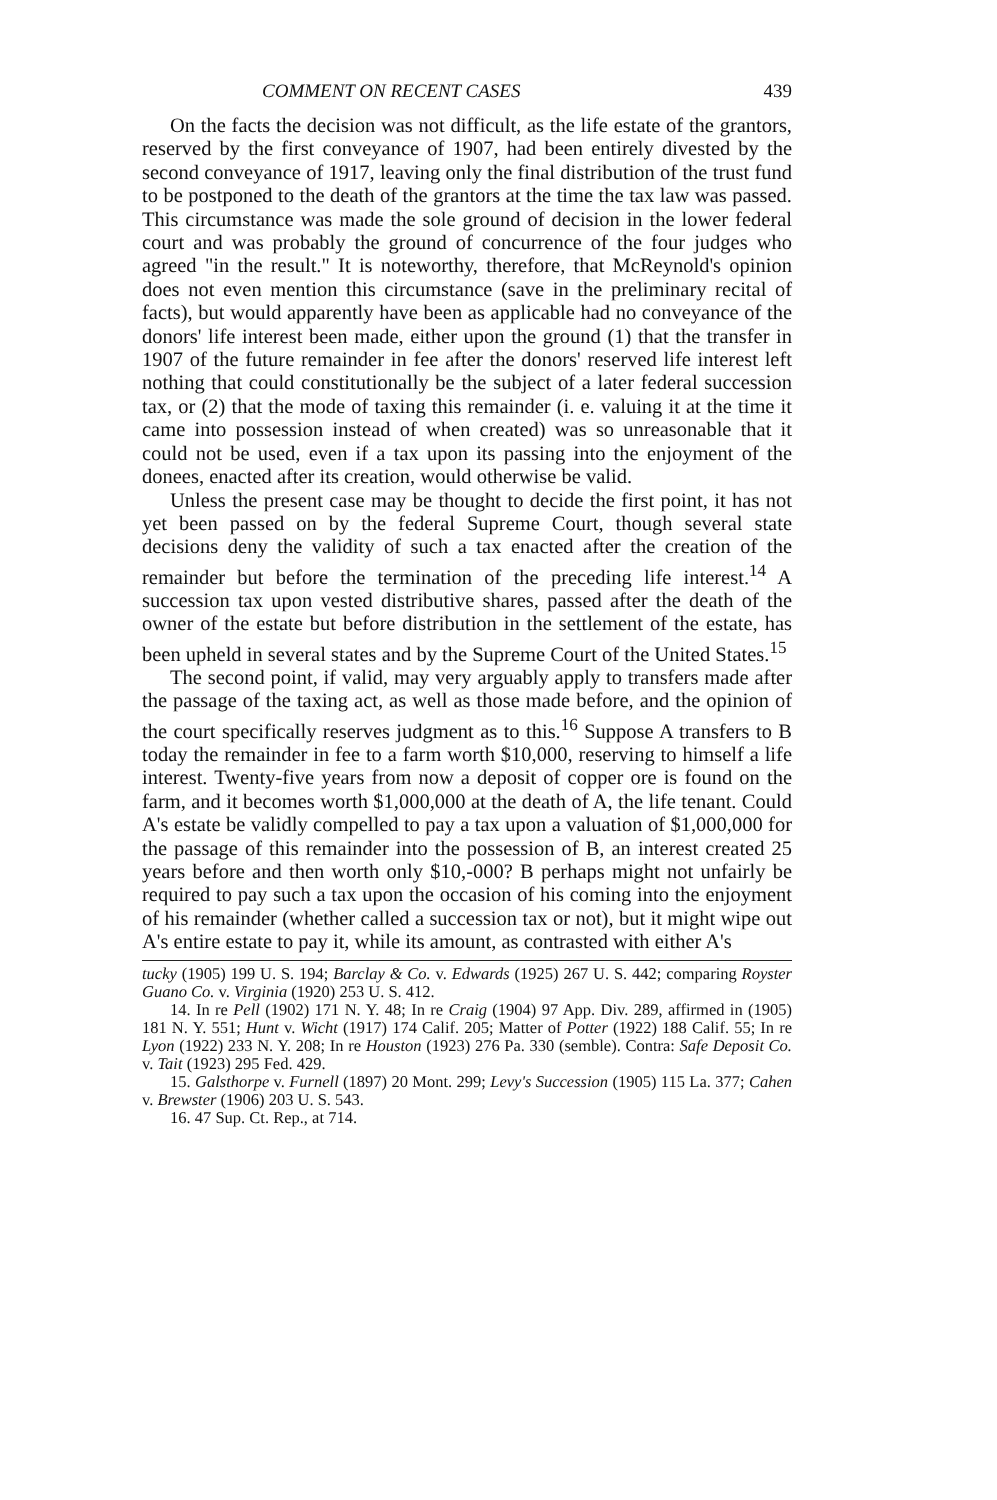COMMENT ON RECENT CASES 439
On the facts the decision was not difficult, as the life estate of the grantors, reserved by the first conveyance of 1907, had been entirely divested by the second conveyance of 1917, leaving only the final distribution of the trust fund to be postponed to the death of the grantors at the time the tax law was passed. This circumstance was made the sole ground of decision in the lower federal court and was probably the ground of concurrence of the four judges who agreed "in the result." It is noteworthy, therefore, that McReynold's opinion does not even mention this circumstance (save in the preliminary recital of facts), but would apparently have been as applicable had no conveyance of the donors' life interest been made, either upon the ground (1) that the transfer in 1907 of the future remainder in fee after the donors' reserved life interest left nothing that could constitutionally be the subject of a later federal succession tax, or (2) that the mode of taxing this remainder (i. e. valuing it at the time it came into possession instead of when created) was so unreasonable that it could not be used, even if a tax upon its passing into the enjoyment of the donees, enacted after its creation, would otherwise be valid.
Unless the present case may be thought to decide the first point, it has not yet been passed on by the federal Supreme Court, though several state decisions deny the validity of such a tax enacted after the creation of the remainder but before the termination of the preceding life interest.<sup>14</sup> A succession tax upon vested distributive shares, passed after the death of the owner of the estate but before distribution in the settlement of the estate, has been upheld in several states and by the Supreme Court of the United States.<sup>15</sup>
The second point, if valid, may very arguably apply to transfers made after the passage of the taxing act, as well as those made before, and the opinion of the court specifically reserves judgment as to this.<sup>16</sup> Suppose A transfers to B today the remainder in fee to a farm worth $10,000, reserving to himself a life interest. Twenty-five years from now a deposit of copper ore is found on the farm, and it becomes worth $1,000,000 at the death of A, the life tenant. Could A's estate be validly compelled to pay a tax upon a valuation of $1,000,000 for the passage of this remainder into the possession of B, an interest created 25 years before and then worth only $10,-000? B perhaps might not unfairly be required to pay such a tax upon the occasion of his coming into the enjoyment of his remainder (whether called a succession tax or not), but it might wipe out A's entire estate to pay it, while its amount, as contrasted with either A's
tucky (1905) 199 U. S. 194; Barclay & Co. v. Edwards (1925) 267 U. S. 442; comparing Royster Guano Co. v. Virginia (1920) 253 U. S. 412.
14. In re Pell (1902) 171 N. Y. 48; In re Craig (1904) 97 App. Div. 289, affirmed in (1905) 181 N. Y. 551; Hunt v. Wicht (1917) 174 Calif. 205; Matter of Potter (1922) 188 Calif. 55; In re Lyon (1922) 233 N. Y. 208; In re Houston (1923) 276 Pa. 330 (semble). Contra: Safe Deposit Co. v. Tait (1923) 295 Fed. 429.
15. Galsthorpe v. Furnell (1897) 20 Mont. 299; Levy's Succession (1905) 115 La. 377; Cahen v. Brewster (1906) 203 U. S. 543.
16. 47 Sup. Ct. Rep., at 714.